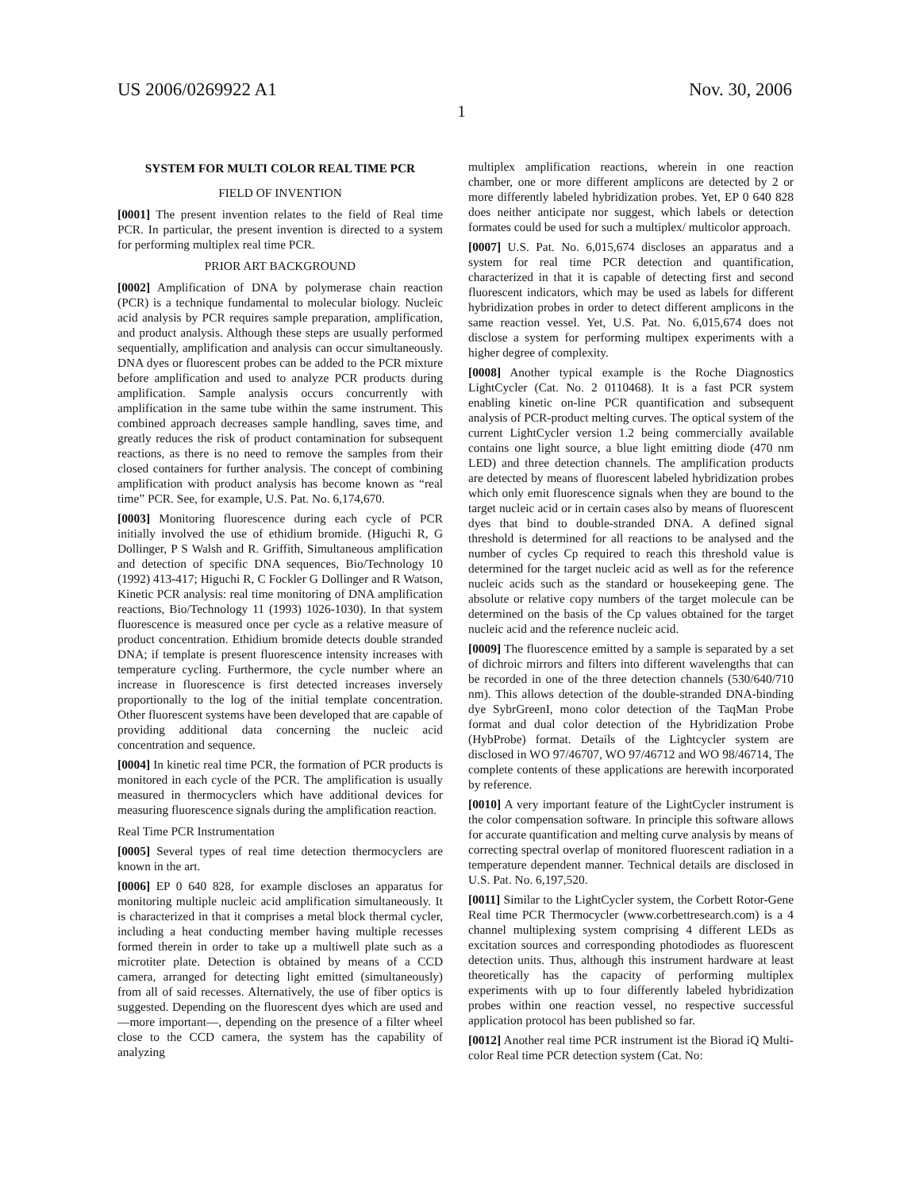US 2006/0269922 A1 Nov. 30, 2006
1
SYSTEM FOR MULTI COLOR REAL TIME PCR
FIELD OF INVENTION
[0001] The present invention relates to the field of Real time PCR. In particular, the present invention is directed to a system for performing multiplex real time PCR.
PRIOR ART BACKGROUND
[0002] Amplification of DNA by polymerase chain reaction (PCR) is a technique fundamental to molecular biology. Nucleic acid analysis by PCR requires sample preparation, amplification, and product analysis. Although these steps are usually performed sequentially, amplification and analysis can occur simultaneously. DNA dyes or fluorescent probes can be added to the PCR mixture before amplification and used to analyze PCR products during amplification. Sample analysis occurs concurrently with amplification in the same tube within the same instrument. This combined approach decreases sample handling, saves time, and greatly reduces the risk of product contamination for subsequent reactions, as there is no need to remove the samples from their closed containers for further analysis. The concept of combining amplification with product analysis has become known as “real time” PCR. See, for example, U.S. Pat. No. 6,174,670.
[0003] Monitoring fluorescence during each cycle of PCR initially involved the use of ethidium bromide. (Higuchi R, G Dollinger, P S Walsh and R. Griffith, Simultaneous amplification and detection of specific DNA sequences, Bio/Technology 10 (1992) 413-417; Higuchi R, C Fockler G Dollinger and R Watson, Kinetic PCR analysis: real time monitoring of DNA amplification reactions, Bio/Technology 11 (1993) 1026-1030). In that system fluorescence is measured once per cycle as a relative measure of product concentration. Ethidium bromide detects double stranded DNA; if template is present fluorescence intensity increases with temperature cycling. Furthermore, the cycle number where an increase in fluorescence is first detected increases inversely proportionally to the log of the initial template concentration. Other fluorescent systems have been developed that are capable of providing additional data concerning the nucleic acid concentration and sequence.
[0004] In kinetic real time PCR, the formation of PCR products is monitored in each cycle of the PCR. The amplification is usually measured in thermocyclers which have additional devices for measuring fluorescence signals during the amplification reaction.
Real Time PCR Instrumentation
[0005] Several types of real time detection thermocyclers are known in the art.
[0006] EP 0 640 828, for example discloses an apparatus for monitoring multiple nucleic acid amplification simultaneously. It is characterized in that it comprises a metal block thermal cycler, including a heat conducting member having multiple recesses formed therein in order to take up a multiwell plate such as a microtiter plate. Detection is obtained by means of a CCD camera, arranged for detecting light emitted (simultaneously) from all of said recesses. Alternatively, the use of fiber optics is suggested. Depending on the fluorescent dyes which are used and—more important—, depending on the presence of a filter wheel close to the CCD camera, the system has the capability of analyzing
multiplex amplification reactions, wherein in one reaction chamber, one or more different amplicons are detected by 2 or more differently labeled hybridization probes. Yet, EP 0 640 828 does neither anticipate nor suggest, which labels or detection formates could be used for such a multiplex/ multicolor approach.
[0007] U.S. Pat. No. 6,015,674 discloses an apparatus and a system for real time PCR detection and quantification, characterized in that it is capable of detecting first and second fluorescent indicators, which may be used as labels for different hybridization probes in order to detect different amplicons in the same reaction vessel. Yet, U.S. Pat. No. 6,015,674 does not disclose a system for performing multipex experiments with a higher degree of complexity.
[0008] Another typical example is the Roche Diagnostics LightCycler (Cat. No. 2 0110468). It is a fast PCR system enabling kinetic on-line PCR quantification and subsequent analysis of PCR-product melting curves. The optical system of the current LightCycler version 1.2 being commercially available contains one light source, a blue light emitting diode (470 nm LED) and three detection channels. The amplification products are detected by means of fluorescent labeled hybridization probes which only emit fluorescence signals when they are bound to the target nucleic acid or in certain cases also by means of fluorescent dyes that bind to double-stranded DNA. A defined signal threshold is determined for all reactions to be analysed and the number of cycles Cp required to reach this threshold value is determined for the target nucleic acid as well as for the reference nucleic acids such as the standard or housekeeping gene. The absolute or relative copy numbers of the target molecule can be determined on the basis of the Cp values obtained for the target nucleic acid and the reference nucleic acid.
[0009] The fluorescence emitted by a sample is separated by a set of dichroic mirrors and filters into different wavelengths that can be recorded in one of the three detection channels (530/640/710 nm). This allows detection of the double-stranded DNA-binding dye SybrGreenI, mono color detection of the TaqMan Probe format and dual color detection of the Hybridization Probe (HybProbe) format. Details of the Lightcycler system are disclosed in WO 97/46707, WO 97/46712 and WO 98/46714, The complete contents of these applications are herewith incorporated by reference.
[0010] A very important feature of the LightCycler instrument is the color compensation software. In principle this software allows for accurate quantification and melting curve analysis by means of correcting spectral overlap of monitored fluorescent radiation in a temperature dependent manner. Technical details are disclosed in U.S. Pat. No. 6,197,520.
[0011] Similar to the LightCycler system, the Corbett Rotor-Gene Real time PCR Thermocycler (www.corbettresearch.com) is a 4 channel multiplexing system comprising 4 different LEDs as excitation sources and corresponding photodiodes as fluorescent detection units. Thus, although this instrument hardware at least theoretically has the capacity of performing multiplex experiments with up to four differently labeled hybridization probes within one reaction vessel, no respective successful application protocol has been published so far.
[0012] Another real time PCR instrument ist the Biorad iQ Multi-color Real time PCR detection system (Cat. No: